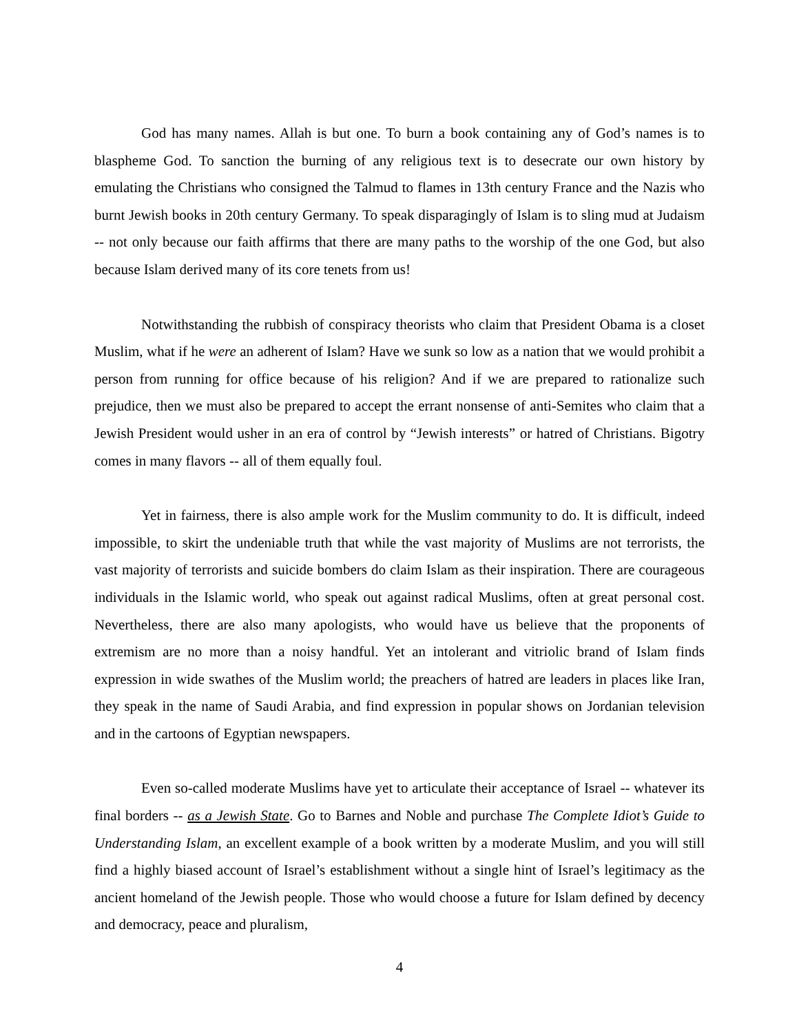God has many names. Allah is but one. To burn a book containing any of God’s names is to blaspheme God. To sanction the burning of any religious text is to desecrate our own history by emulating the Christians who consigned the Talmud to flames in 13th century France and the Nazis who burnt Jewish books in 20th century Germany. To speak disparagingly of Islam is to sling mud at Judaism -- not only because our faith affirms that there are many paths to the worship of the one God, but also because Islam derived many of its core tenets from us!
Notwithstanding the rubbish of conspiracy theorists who claim that President Obama is a closet Muslim, what if he were an adherent of Islam? Have we sunk so low as a nation that we would prohibit a person from running for office because of his religion? And if we are prepared to rationalize such prejudice, then we must also be prepared to accept the errant nonsense of anti-Semites who claim that a Jewish President would usher in an era of control by “Jewish interests” or hatred of Christians. Bigotry comes in many flavors -- all of them equally foul.
Yet in fairness, there is also ample work for the Muslim community to do. It is difficult, indeed impossible, to skirt the undeniable truth that while the vast majority of Muslims are not terrorists, the vast majority of terrorists and suicide bombers do claim Islam as their inspiration. There are courageous individuals in the Islamic world, who speak out against radical Muslims, often at great personal cost. Nevertheless, there are also many apologists, who would have us believe that the proponents of extremism are no more than a noisy handful. Yet an intolerant and vitriolic brand of Islam finds expression in wide swathes of the Muslim world; the preachers of hatred are leaders in places like Iran, they speak in the name of Saudi Arabia, and find expression in popular shows on Jordanian television and in the cartoons of Egyptian newspapers.
Even so-called moderate Muslims have yet to articulate their acceptance of Israel -- whatever its final borders -- as a Jewish State. Go to Barnes and Noble and purchase The Complete Idiot’s Guide to Understanding Islam, an excellent example of a book written by a moderate Muslim, and you will still find a highly biased account of Israel’s establishment without a single hint of Israel’s legitimacy as the ancient homeland of the Jewish people. Those who would choose a future for Islam defined by decency and democracy, peace and pluralism,
4